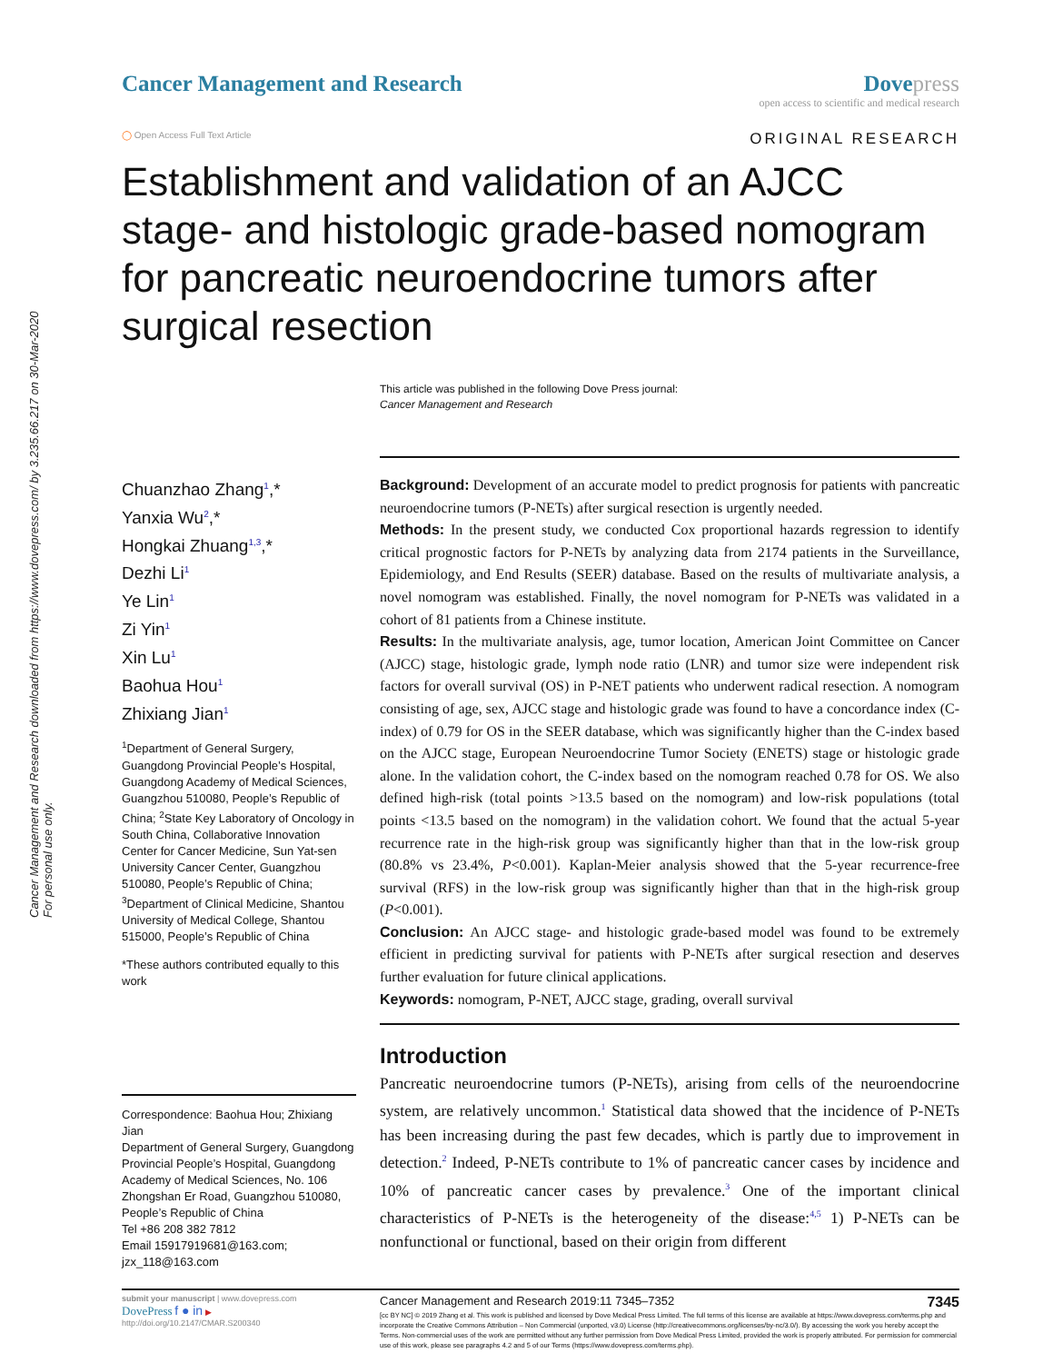Cancer Management and Research downloaded from https://www.dovepress.com/ by 3.235.66.217 on 30-Mar-2020
For personal use only.
Cancer Management and Research Dove press
open access to scientific and medical research
◯ Open Access Full Text Article ORIGINAL RESEARCH
Establishment and validation of an AJCC stage- and histologic grade-based nomogram for pancreatic neuroendocrine tumors after surgical resection
This article was published in the following Dove Press journal:
Cancer Management and Research
Chuanzhao Zhang<sup>1</sup>,*
Yanxia Wu<sup>2</sup>,*
Hongkai Zhuang<sup>1,3</sup>,*
Dezhi Li<sup>1</sup>
Ye Lin<sup>1</sup>
Zi Yin<sup>1</sup>
Xin Lu<sup>1</sup>
Baohua Hou<sup>1</sup>
Zhixiang Jian<sup>1</sup>
<sup>1</sup> Department of General Surgery, Guangdong Provincial People’s Hospital, Guangdong Academy of Medical Sciences, Guangzhou 510080, People’s Republic of China; <sup>2</sup>State Key Laboratory of Oncology in South China, Collaborative Innovation Center for Cancer Medicine, Sun Yat-sen University Cancer Center, Guangzhou 510080, People’s Republic of China; <sup>3</sup>Department of Clinical Medicine, Shantou University of Medical College, Shantou 515000, People’s Republic of China
*These authors contributed equally to this work
Correspondence: Baohua Hou; Zhixiang Jian
Department of General Surgery, Guangdong Provincial People’s Hospital, Guangdong Academy of Medical Sciences, No. 106 Zhongshan Er Road, Guangzhou 510080, People’s Republic of China
Tel +86 208 382 7812
Email 15917919681@163.com; jzx_118@163.com
Background: Development of an accurate model to predict prognosis for patients with pancreatic neuroendocrine tumors (P-NETs) after surgical resection is urgently needed.
Methods: In the present study, we conducted Cox proportional hazards regression to identify critical prognostic factors for P-NETs by analyzing data from 2174 patients in the Surveillance, Epidemiology, and End Results (SEER) database. Based on the results of multivariate analysis, a novel nomogram was established. Finally, the novel nomogram for P-NETs was validated in a cohort of 81 patients from a Chinese institute.
Results: In the multivariate analysis, age, tumor location, American Joint Committee on Cancer (AJCC) stage, histologic grade, lymph node ratio (LNR) and tumor size were independent risk factors for overall survival (OS) in P-NET patients who underwent radical resection. A nomogram consisting of age, sex, AJCC stage and histologic grade was found to have a concordance index (C-index) of 0.79 for OS in the SEER database, which was significantly higher than the C-index based on the AJCC stage, European Neuroendocrine Tumor Society (ENETS) stage or histologic grade alone. In the validation cohort, the C-index based on the nomogram reached 0.78 for OS. We also defined high-risk (total points >13.5 based on the nomogram) and low-risk populations (total points <13.5 based on the nomogram) in the validation cohort. We found that the actual 5-year recurrence rate in the high-risk group was significantly higher than that in the low-risk group (80.8% vs 23.4%, P<0.001). Kaplan-Meier analysis showed that the 5-year recurrence-free survival (RFS) in the low-risk group was significantly higher than that in the high-risk group (P<0.001).
Conclusion: An AJCC stage- and histologic grade-based model was found to be extremely efficient in predicting survival for patients with P-NETs after surgical resection and deserves further evaluation for future clinical applications.
Keywords: nomogram, P-NET, AJCC stage, grading, overall survival
Introduction
Pancreatic neuroendocrine tumors (P-NETs), arising from cells of the neuroendocrine system, are relatively uncommon.<sup>1</sup> Statistical data showed that the incidence of P-NETs has been increasing during the past few decades, which is partly due to improvement in detection.<sup>2</sup> Indeed, P-NETs contribute to 1% of pancreatic cancer cases by incidence and 10% of pancreatic cancer cases by prevalence.<sup>3</sup> One of the important clinical characteristics of P-NETs is the heterogeneity of the disease:<sup>4,5</sup> 1) P-NETs can be nonfunctional or functional, based on their origin from different
submit your manuscript | www.dovepress.com
DovePress f ● in ▶
http://doi.org/10.2147/CMAR.S200340
Cancer Management and Research 2019:11 7345–7352 7345
[cc BY NC] © 2019 Zhang et al. This work is published and licensed by Dove Medical Press Limited. The full terms of this license are available at https://www.dovepress.com/terms.php and incorporate the Creative Commons Attribution – Non Commercial (unported, v3.0) License (http://creativecommons.org/licenses/by-nc/3.0/). By accessing the work you hereby accept the Terms. Non-commercial uses of the work are permitted without any further permission from Dove Medical Press Limited, provided the work is properly attributed. For permission for commercial use of this work, please see paragraphs 4.2 and 5 of our Terms (https://www.dovepress.com/terms.php).